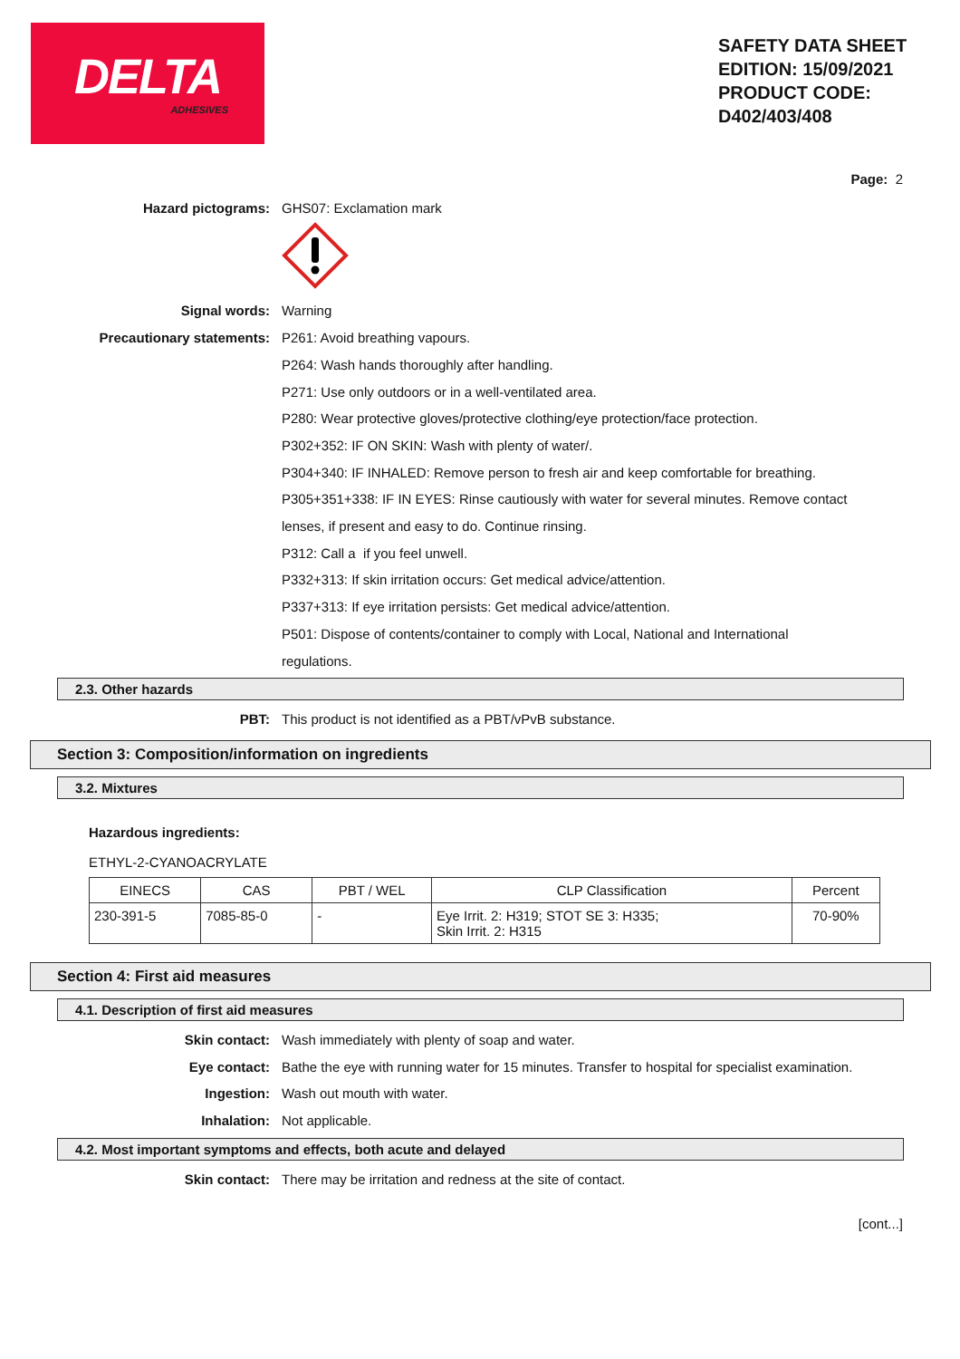DELTA
ADHESIVES
SAFETY DATA SHEET
EDITION: 15/09/2021
PRODUCT CODE:
D402/403/408
Page: 2
Hazard pictograms: GHS07: Exclamation mark
Signal words: Warning
Precautionary statements: P261: Avoid breathing vapours.
P264: Wash hands thoroughly after handling.
P271: Use only outdoors or in a well-ventilated area.
P280: Wear protective gloves/protective clothing/eye protection/face protection.
P302+352: IF ON SKIN: Wash with plenty of water/.
P304+340: IF INHALED: Remove person to fresh air and keep comfortable for breathing.
P305+351+338: IF IN EYES: Rinse cautiously with water for several minutes. Remove contact lenses, if present and easy to do. Continue rinsing.
P312: Call a if you feel unwell.
P332+313: If skin irritation occurs: Get medical advice/attention.
P337+313: If eye irritation persists: Get medical advice/attention.
P501: Dispose of contents/container to comply with Local, National and International regulations.
2.3. Other hazards
PBT: This product is not identified as a PBT/vPvB substance.
Section 3: Composition/information on ingredients
3.2. Mixtures
Hazardous ingredients:
ETHYL-2-CYANOACRYLATE
| EINECS | CAS | PBT / WEL | CLP Classification | Percent |
| --- | --- | --- | --- | --- |
| 230-391-5 | 7085-85-0 | - | Eye Irrit. 2: H319; STOT SE 3: H335; Skin Irrit. 2: H315 | 70-90% |
Section 4: First aid measures
4.1. Description of first aid measures
Skin contact: Wash immediately with plenty of soap and water.
Eye contact: Bathe the eye with running water for 15 minutes. Transfer to hospital for specialist examination.
Ingestion: Wash out mouth with water.
Inhalation: Not applicable.
4.2. Most important symptoms and effects, both acute and delayed
Skin contact: There may be irritation and redness at the site of contact.
[cont...]